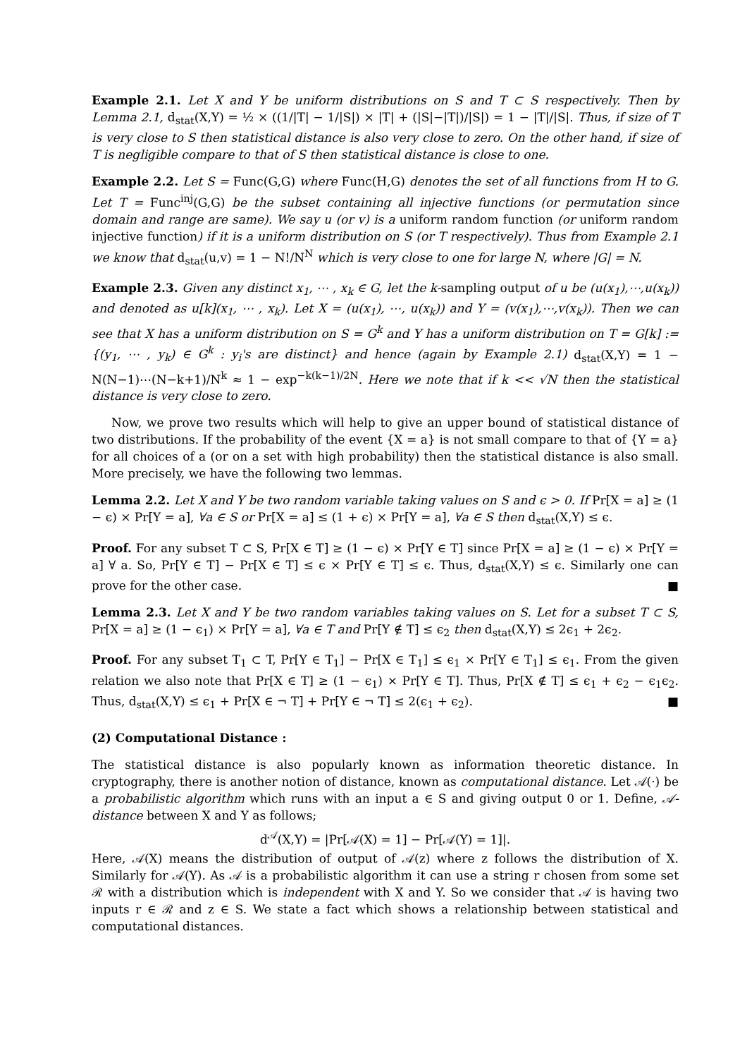Example 2.1. Let X and Y be uniform distributions on S and T ⊂ S respectively. Then by Lemma 2.1, d<sub>stat</sub>(X,Y) = ½ × ((1/|T| − 1/|S|) × |T| + (|S|−|T|)/|S|) = 1 − |T|/|S|. Thus, if size of T is very close to S then statistical distance is also very close to zero. On the other hand, if size of T is negligible compare to that of S then statistical distance is close to one.
Example 2.2. Let S = Func(G,G) where Func(H,G) denotes the set of all functions from H to G. Let T = Func<sup>inj</sup>(G,G) be the subset containing all injective functions (or permutation since domain and range are same). We say u (or v) is a uniform random function (or uniform random injective function) if it is a uniform distribution on S (or T respectively). Thus from Example 2.1 we know that d<sub>stat</sub>(u,v) = 1 − N!/N<sup>N</sup> which is very close to one for large N, where |G| = N.
Example 2.3. Given any distinct x<sub>1</sub>, ⋯ , x<sub>k</sub> ∈ G, let the k-sampling output of u be (u(x<sub>1</sub>),⋯,u(x<sub>k</sub>)) and denoted as u[k](x<sub>1</sub>, ⋯ , x<sub>k</sub>). Let X = (u(x<sub>1</sub>), ⋯, u(x<sub>k</sub>)) and Y = (v(x<sub>1</sub>),⋯,v(x<sub>k</sub>)). Then we can see that X has a uniform distribution on S = G<sup>k</sup> and Y has a uniform distribution on T = G[k] := {(y<sub>1</sub>, ⋯ , y<sub>k</sub>) ∈ G<sup>k</sup> : y<sub>i</sub>'s are distinct} and hence (again by Example 2.1) d<sub>stat</sub>(X,Y) = 1 − N(N−1)⋯(N−k+1)/N<sup>k</sup> ≈ 1 − exp<sup>−k(k−1)/2N</sup>. Here we note that if k << √N then the statistical distance is very close to zero.
Now, we prove two results which will help to give an upper bound of statistical distance of two distributions. If the probability of the event {X = a} is not small compare to that of {Y = a} for all choices of a (or on a set with high probability) then the statistical distance is also small. More precisely, we have the following two lemmas.
Lemma 2.2. Let X and Y be two random variable taking values on S and ϵ > 0. If Pr[X = a] ≥ (1 − ϵ) × Pr[Y = a], ∀a ∈ S or Pr[X = a] ≤ (1 + ϵ) × Pr[Y = a], ∀a ∈ S then d<sub>stat</sub>(X,Y) ≤ ϵ.
Proof. For any subset T ⊂ S, Pr[X ∈ T] ≥ (1 − ϵ) × Pr[Y ∈ T] since Pr[X = a] ≥ (1 − ϵ) × Pr[Y = a] ∀ a. So, Pr[Y ∈ T] − Pr[X ∈ T] ≤ ϵ × Pr[Y ∈ T] ≤ ϵ. Thus, d<sub>stat</sub>(X,Y) ≤ ϵ. Similarly one can prove for the other case. ■
Lemma 2.3. Let X and Y be two random variables taking values on S. Let for a subset T ⊂ S, Pr[X = a] ≥ (1 − ϵ<sub>1</sub>) × Pr[Y = a], ∀a ∈ T and Pr[Y ∉ T] ≤ ϵ<sub>2</sub> then d<sub>stat</sub>(X,Y) ≤ 2ϵ<sub>1</sub> + 2ϵ<sub>2</sub>.
Proof. For any subset T<sub>1</sub> ⊂ T, Pr[Y ∈ T<sub>1</sub>] − Pr[X ∈ T<sub>1</sub>] ≤ ϵ<sub>1</sub> × Pr[Y ∈ T<sub>1</sub>] ≤ ϵ<sub>1</sub>. From the given relation we also note that Pr[X ∈ T] ≥ (1 − ϵ<sub>1</sub>) × Pr[Y ∈ T]. Thus, Pr[X ∉ T] ≤ ϵ<sub>1</sub> + ϵ<sub>2</sub> − ϵ<sub>1</sub>ϵ<sub>2</sub>. Thus, d<sub>stat</sub>(X,Y) ≤ ϵ<sub>1</sub> + Pr[X ∈ ¬ T] + Pr[Y ∈ ¬ T] ≤ 2(ϵ<sub>1</sub> + ϵ<sub>2</sub>). ■
(2) Computational Distance :
The statistical distance is also popularly known as information theoretic distance. In cryptography, there is another notion of distance, known as computational distance. Let 𝒜(·) be a probabilistic algorithm which runs with an input a ∈ S and giving output 0 or 1. Define, 𝒜-distance between X and Y as follows;
d<sup>𝒜</sup>(X,Y) = |Pr[𝒜(X) = 1] − Pr[𝒜(Y) = 1]|.
Here, 𝒜(X) means the distribution of output of 𝒜(z) where z follows the distribution of X. Similarly for 𝒜(Y). As 𝒜 is a probabilistic algorithm it can use a string r chosen from some set ℛ with a distribution which is independent with X and Y. So we consider that 𝒜 is having two inputs r ∈ ℛ and z ∈ S. We state a fact which shows a relationship between statistical and computational distances.